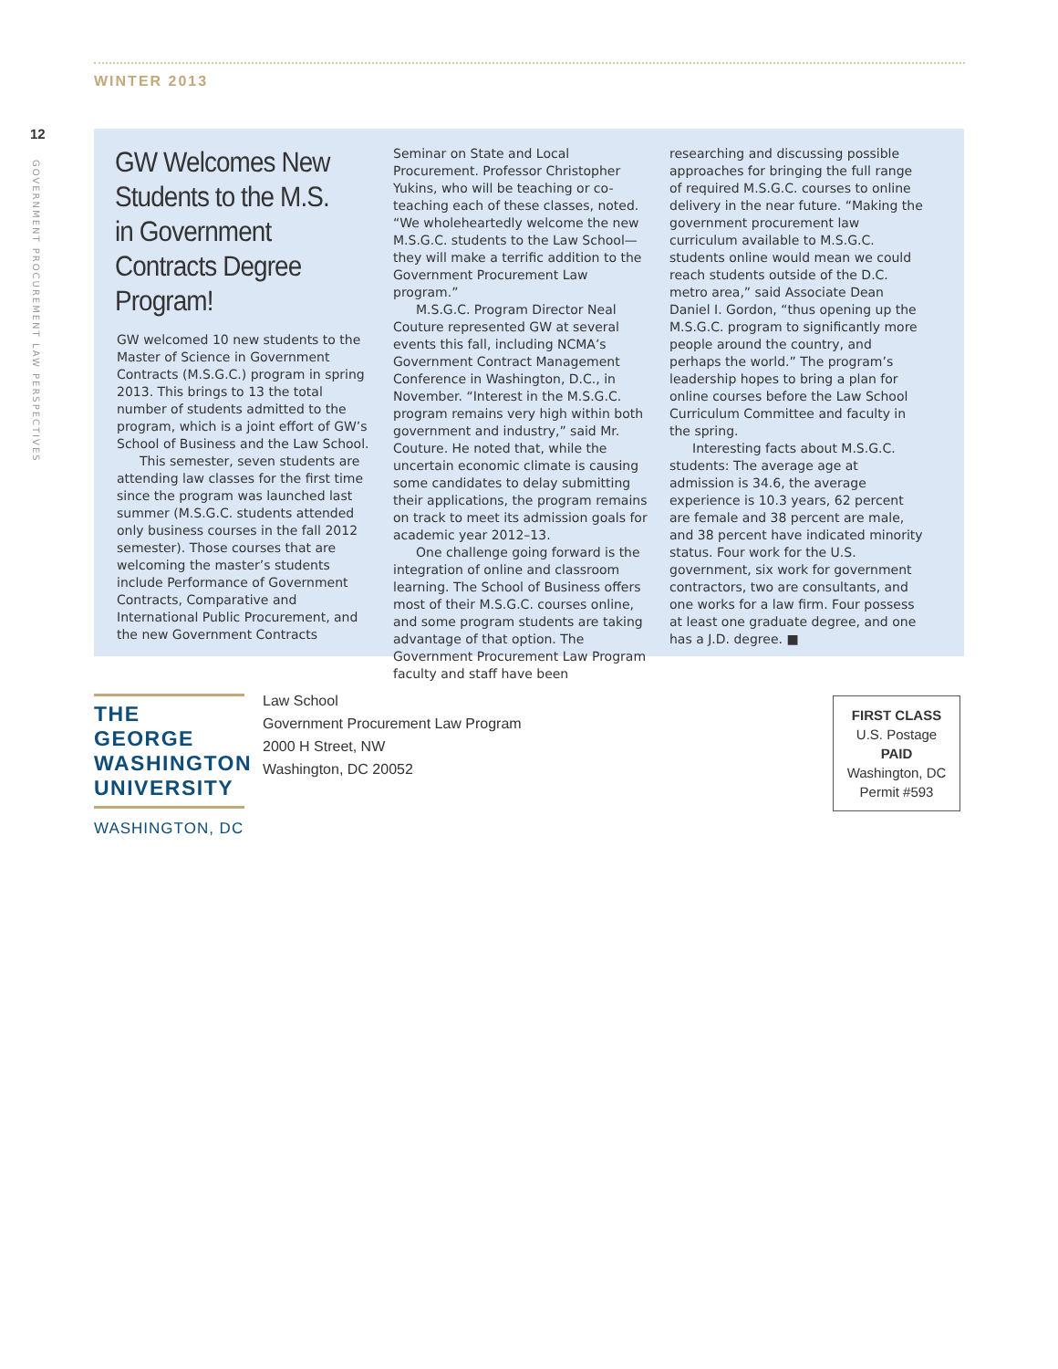WINTER 2013
12
GOVERNMENT PROCUREMENT LAW PERSPECTIVES
GW Welcomes New Students to the M.S. in Government Contracts Degree Program!
GW welcomed 10 new students to the Master of Science in Government Contracts (M.S.G.C.) program in spring 2013. This brings to 13 the total number of students admitted to the program, which is a joint effort of GW’s School of Business and the Law School.
This semester, seven students are attending law classes for the first time since the program was launched last summer (M.S.G.C. students attended only business courses in the fall 2012 semester). Those courses that are welcoming the master’s students include Performance of Government Contracts, Comparative and International Public Procurement, and the new Government Contracts
Seminar on State and Local Procurement. Professor Christopher Yukins, who will be teaching or co-teaching each of these classes, noted. “We wholeheartedly welcome the new M.S.G.C. students to the Law School—they will make a terrific addition to the Government Procurement Law program.”
M.S.G.C. Program Director Neal Couture represented GW at several events this fall, including NCMA’s Government Contract Management Conference in Washington, D.C., in November. “Interest in the M.S.G.C. program remains very high within both government and industry,” said Mr. Couture. He noted that, while the uncertain economic climate is causing some candidates to delay submitting their applications, the program remains on track to meet its admission goals for academic year 2012–13.
One challenge going forward is the integration of online and classroom learning. The School of Business offers most of their M.S.G.C. courses online, and some program students are taking advantage of that option. The Government Procurement Law Program faculty and staff have been
researching and discussing possible approaches for bringing the full range of required M.S.G.C. courses to online delivery in the near future. “Making the government procurement law curriculum available to M.S.G.C. students online would mean we could reach students outside of the D.C. metro area,” said Associate Dean Daniel I. Gordon, “thus opening up the M.S.G.C. program to significantly more people around the country, and perhaps the world.” The program’s leadership hopes to bring a plan for online courses before the Law School Curriculum Committee and faculty in the spring.
Interesting facts about M.S.G.C. students: The average age at admission is 34.6, the average experience is 10.3 years, 62 percent are female and 38 percent are male, and 38 percent have indicated minority status. Four work for the U.S. government, six work for government contractors, two are consultants, and one works for a law firm. Four possess at least one graduate degree, and one has a J.D. degree. ■
THE GEORGE
WASHINGTON
UNIVERSITY
WASHINGTON, DC
Law School
Government Procurement Law Program
2000 H Street, NW
Washington, DC 20052
FIRST CLASS
U.S. Postage
PAID
Washington, DC
Permit #593